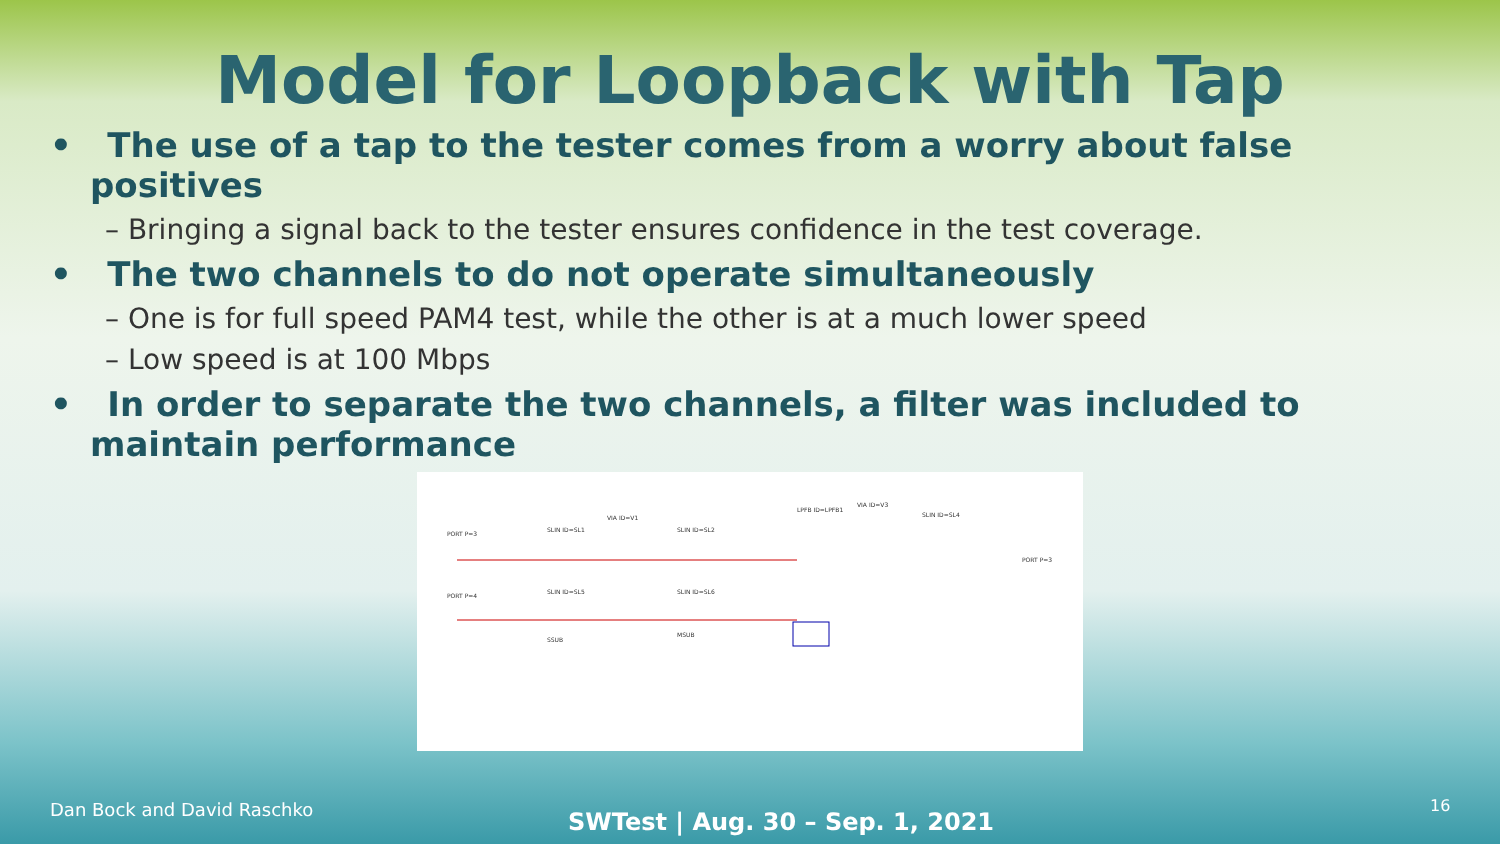Model for Loopback with Tap
• The use of a tap to the tester comes from a worry about false positives
– Bringing a signal back to the tester ensures confidence in the test coverage.
• The two channels to do not operate simultaneously
– One is for full speed PAM4 test, while the other is at a much lower speed
– Low speed is at 100 Mbps
• In order to separate the two channels, a filter was included to maintain performance
PORT P=3
SLIN ID=SL1
VIA ID=V1
SLIN ID=SL2
LPFB ID=LPFB1
VIA ID=V3
SLIN ID=SL4
PORT P=4
SLIN ID=SL5
SLIN ID=SL6
SSUB
MSUB
PORT P=3
Dan Bock and David Raschko SWTest | Aug. 30 – Sep. 1, 2021
16